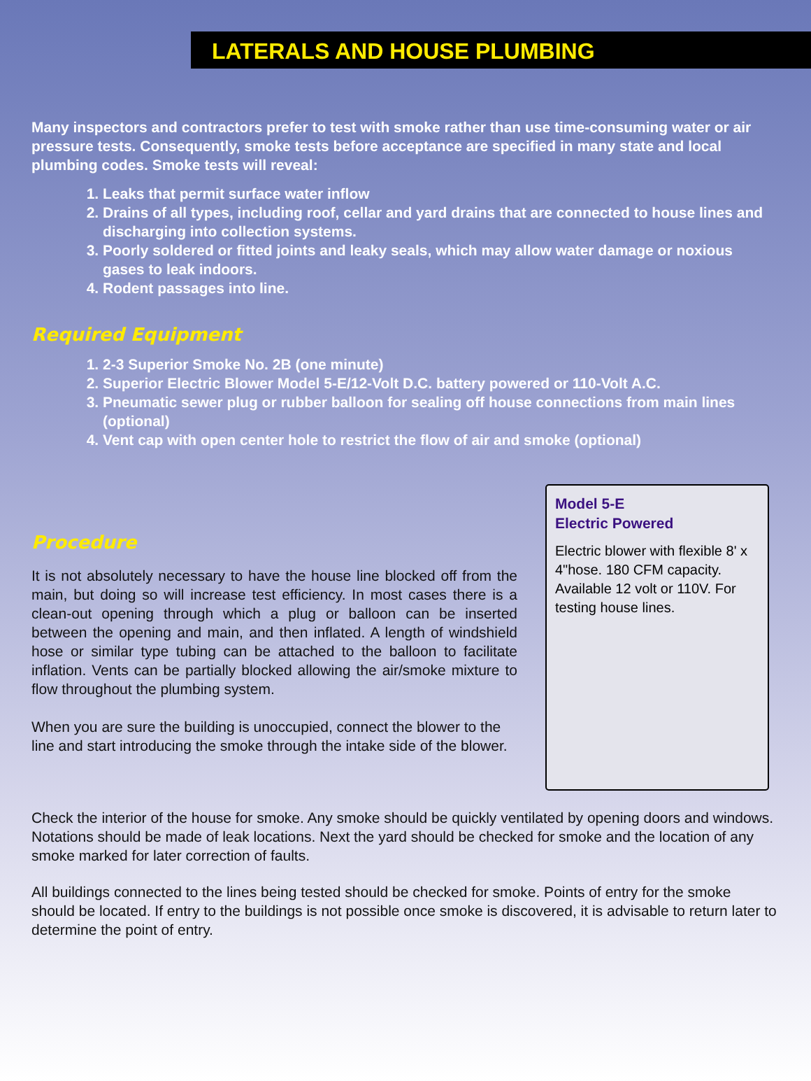LATERALS AND HOUSE PLUMBING
Many inspectors and contractors prefer to test with smoke rather than use time-consuming water or air pressure tests. Consequently, smoke tests before acceptance are specified in many state and local plumbing codes. Smoke tests will reveal:
1. Leaks that permit surface water inflow
2. Drains of all types, including roof, cellar and yard drains that are connected to house lines and discharging into collection systems.
3. Poorly soldered or fitted joints and leaky seals, which may allow water damage or noxious gases to leak indoors.
4. Rodent passages into line.
Required Equipment
1. 2-3 Superior Smoke No. 2B (one minute)
2. Superior Electric Blower Model 5-E/12-Volt D.C. battery powered or 110-Volt A.C.
3. Pneumatic sewer plug or rubber balloon for sealing off house connections from main lines (optional)
4. Vent cap with open center hole to restrict the flow of air and smoke (optional)
Procedure
It is not absolutely necessary to have the house line blocked off from the main, but doing so will increase test efficiency. In most cases there is a clean-out opening through which a plug or balloon can be inserted between the opening and main, and then inflated. A length of windshield hose or similar type tubing can be attached to the balloon to facilitate inflation. Vents can be partially blocked allowing the air/smoke mixture to flow throughout the plumbing system.
When you are sure the building is unoccupied, connect the blower to the line and start introducing the smoke through the intake side of the blower.
Model 5-E
Electric Powered
Electric blower with flexible 8' x 4"hose. 180 CFM capacity. Available 12 volt or 110V. For testing house lines.
Check the interior of the house for smoke. Any smoke should be quickly ventilated by opening doors and windows. Notations should be made of leak locations. Next the yard should be checked for smoke and the location of any smoke marked for later correction of faults.
All buildings connected to the lines being tested should be checked for smoke. Points of entry for the smoke should be located. If entry to the buildings is not possible once smoke is discovered, it is advisable to return later to determine the point of entry.